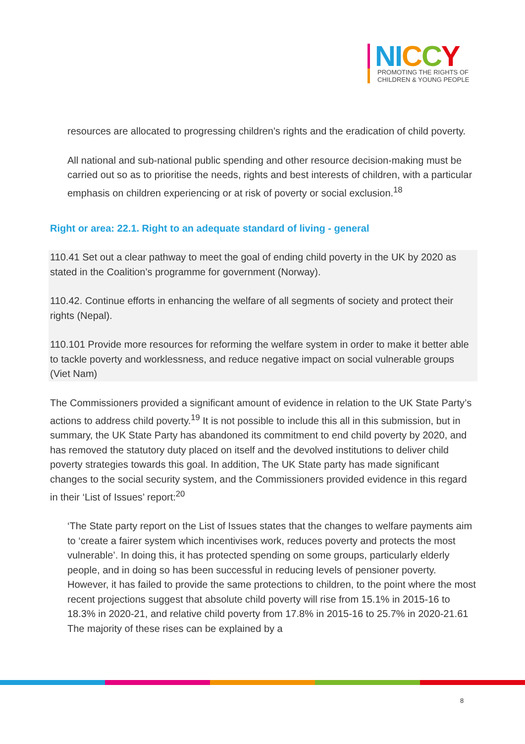NI CCY
PROMOTING THE RIGHTS OF
CHILDREN & YOUNG PEOPLE
resources are allocated to progressing children’s rights and the eradication of child poverty.
All national and sub-national public spending and other resource decision-making must be carried out so as to prioritise the needs, rights and best interests of children, with a particular emphasis on children experiencing or at risk of poverty or social exclusion.<sup>18</sup>
Right or area: 22.1. Right to an adequate standard of living - general
110.41 Set out a clear pathway to meet the goal of ending child poverty in the UK by 2020 as stated in the Coalition’s programme for government (Norway).
110.42. Continue efforts in enhancing the welfare of all segments of society and protect their rights (Nepal).
110.101 Provide more resources for reforming the welfare system in order to make it better able to tackle poverty and worklessness, and reduce negative impact on social vulnerable groups (Viet Nam)
The Commissioners provided a significant amount of evidence in relation to the UK State Party’s actions to address child poverty.<sup>19</sup> It is not possible to include this all in this submission, but in summary, the UK State Party has abandoned its commitment to end child poverty by 2020, and has removed the statutory duty placed on itself and the devolved institutions to deliver child poverty strategies towards this goal. In addition, The UK State party has made significant changes to the social security system, and the Commissioners provided evidence in this regard in their ‘List of Issues’ report:<sup>20</sup>
‘The State party report on the List of Issues states that the changes to welfare payments aim to ‘create a fairer system which incentivises work, reduces poverty and protects the most vulnerable’. In doing this, it has protected spending on some groups, particularly elderly people, and in doing so has been successful in reducing levels of pensioner poverty. However, it has failed to provide the same protections to children, to the point where the most recent projections suggest that absolute child poverty will rise from 15.1% in 2015-16 to 18.3% in 2020-21, and relative child poverty from 17.8% in 2015-16 to 25.7% in 2020-21.61 The majority of these rises can be explained by a
8